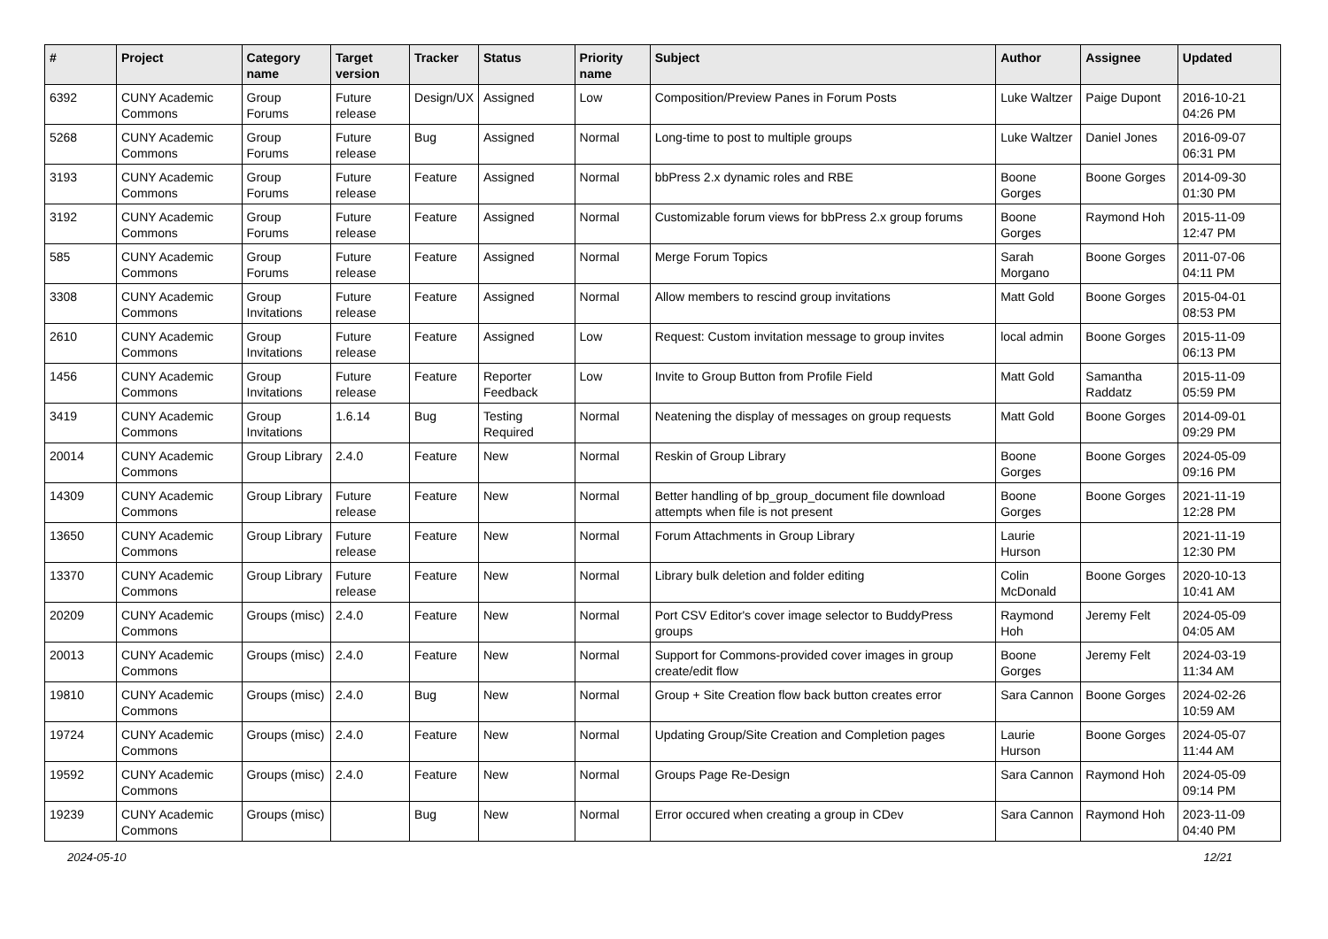| # | Project | Category name | Target version | Tracker | Status | Priority name | Subject | Author | Assignee | Updated |
| --- | --- | --- | --- | --- | --- | --- | --- | --- | --- | --- |
| 6392 | CUNY Academic Commons | Group Forums | Future release | Design/UX | Assigned | Low | Composition/Preview Panes in Forum Posts | Luke Waltzer | Paige Dupont | 2016-10-21 04:26 PM |
| 5268 | CUNY Academic Commons | Group Forums | Future release | Bug | Assigned | Normal | Long-time to post to multiple groups | Luke Waltzer | Daniel Jones | 2016-09-07 06:31 PM |
| 3193 | CUNY Academic Commons | Group Forums | Future release | Feature | Assigned | Normal | bbPress 2.x dynamic roles and RBE | Boone Gorges | Boone Gorges | 2014-09-30 01:30 PM |
| 3192 | CUNY Academic Commons | Group Forums | Future release | Feature | Assigned | Normal | Customizable forum views for bbPress 2.x group forums | Boone Gorges | Raymond Hoh | 2015-11-09 12:47 PM |
| 585 | CUNY Academic Commons | Group Forums | Future release | Feature | Assigned | Normal | Merge Forum Topics | Sarah Morgano | Boone Gorges | 2011-07-06 04:11 PM |
| 3308 | CUNY Academic Commons | Group Invitations | Future release | Feature | Assigned | Normal | Allow members to rescind group invitations | Matt Gold | Boone Gorges | 2015-04-01 08:53 PM |
| 2610 | CUNY Academic Commons | Group Invitations | Future release | Feature | Assigned | Low | Request: Custom invitation message to group invites | local admin | Boone Gorges | 2015-11-09 06:13 PM |
| 1456 | CUNY Academic Commons | Group Invitations | Future release | Feature | Reporter Feedback | Low | Invite to Group Button from Profile Field | Matt Gold | Samantha Raddatz | 2015-11-09 05:59 PM |
| 3419 | CUNY Academic Commons | Group Invitations | 1.6.14 | Bug | Testing Required | Normal | Neatening the display of messages on group requests | Matt Gold | Boone Gorges | 2014-09-01 09:29 PM |
| 20014 | CUNY Academic Commons | Group Library | 2.4.0 | Feature | New | Normal | Reskin of Group Library | Boone Gorges | Boone Gorges | 2024-05-09 09:16 PM |
| 14309 | CUNY Academic Commons | Group Library | Future release | Feature | New | Normal | Better handling of bp_group_document file download attempts when file is not present | Boone Gorges | Boone Gorges | 2021-11-19 12:28 PM |
| 13650 | CUNY Academic Commons | Group Library | Future release | Feature | New | Normal | Forum Attachments in Group Library | Laurie Hurson | | 2021-11-19 12:30 PM |
| 13370 | CUNY Academic Commons | Group Library | Future release | Feature | New | Normal | Library bulk deletion and folder editing | Colin McDonald | Boone Gorges | 2020-10-13 10:41 AM |
| 20209 | CUNY Academic Commons | Groups (misc) | 2.4.0 | Feature | New | Normal | Port CSV Editor's cover image selector to BuddyPress groups | Raymond Hoh | Jeremy Felt | 2024-05-09 04:05 AM |
| 20013 | CUNY Academic Commons | Groups (misc) | 2.4.0 | Feature | New | Normal | Support for Commons-provided cover images in group create/edit flow | Boone Gorges | Jeremy Felt | 2024-03-19 11:34 AM |
| 19810 | CUNY Academic Commons | Groups (misc) | 2.4.0 | Bug | New | Normal | Group + Site Creation flow back button creates error | Sara Cannon | Boone Gorges | 2024-02-26 10:59 AM |
| 19724 | CUNY Academic Commons | Groups (misc) | 2.4.0 | Feature | New | Normal | Updating Group/Site Creation and Completion pages | Laurie Hurson | Boone Gorges | 2024-05-07 11:44 AM |
| 19592 | CUNY Academic Commons | Groups (misc) | 2.4.0 | Feature | New | Normal | Groups Page Re-Design | Sara Cannon | Raymond Hoh | 2024-05-09 09:14 PM |
| 19239 | CUNY Academic Commons | Groups (misc) | | Bug | New | Normal | Error occured when creating a group in CDev | Sara Cannon | Raymond Hoh | 2023-11-09 04:40 PM |
2024-05-10 12/21